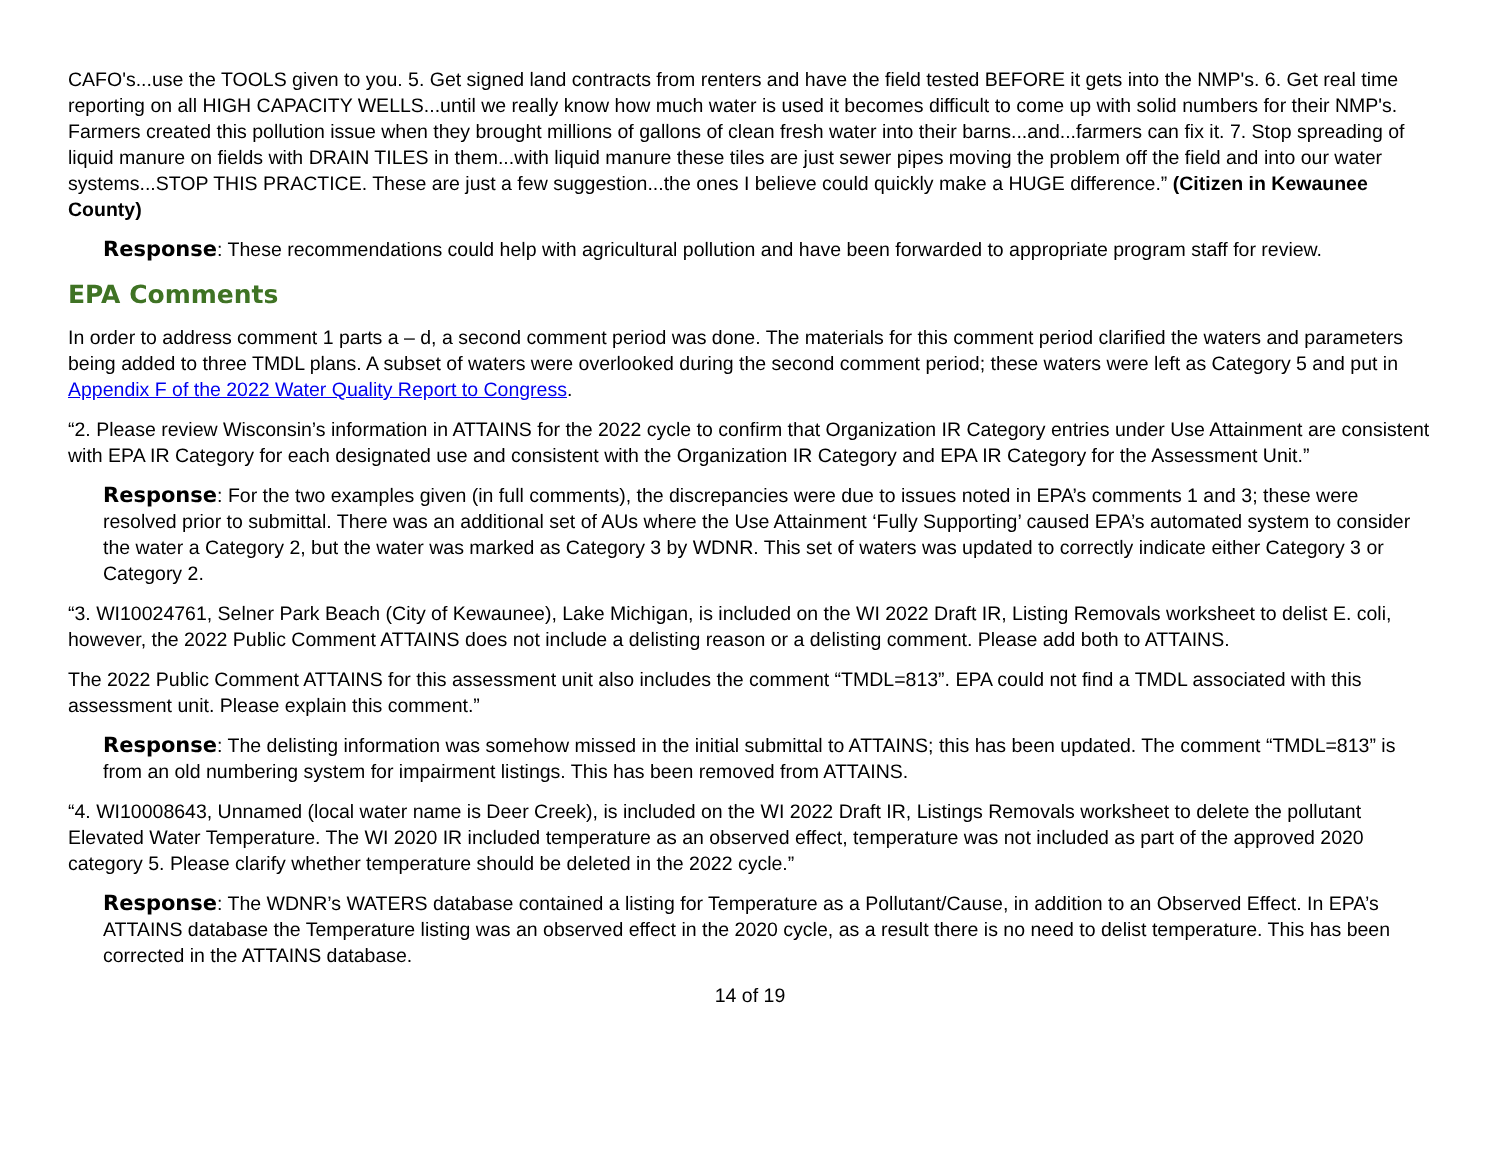CAFO's...use the TOOLS given to you. 5. Get signed land contracts from renters and have the field tested BEFORE it gets into the NMP's. 6. Get real time reporting on all HIGH CAPACITY WELLS...until we really know how much water is used it becomes difficult to come up with solid numbers for their NMP's. Farmers created this pollution issue when they brought millions of gallons of clean fresh water into their barns...and...farmers can fix it. 7. Stop spreading of liquid manure on fields with DRAIN TILES in them...with liquid manure these tiles are just sewer pipes moving the problem off the field and into our water systems...STOP THIS PRACTICE. These are just a few suggestion...the ones I believe could quickly make a HUGE difference.” (Citizen in Kewaunee County)
Response: These recommendations could help with agricultural pollution and have been forwarded to appropriate program staff for review.
EPA Comments
In order to address comment 1 parts a – d, a second comment period was done. The materials for this comment period clarified the waters and parameters being added to three TMDL plans. A subset of waters were overlooked during the second comment period; these waters were left as Category 5 and put in Appendix F of the 2022 Water Quality Report to Congress.
“2. Please review Wisconsin’s information in ATTAINS for the 2022 cycle to confirm that Organization IR Category entries under Use Attainment are consistent with EPA IR Category for each designated use and consistent with the Organization IR Category and EPA IR Category for the Assessment Unit.”
Response: For the two examples given (in full comments), the discrepancies were due to issues noted in EPA’s comments 1 and 3; these were resolved prior to submittal. There was an additional set of AUs where the Use Attainment ‘Fully Supporting’ caused EPA’s automated system to consider the water a Category 2, but the water was marked as Category 3 by WDNR. This set of waters was updated to correctly indicate either Category 3 or Category 2.
“3. WI10024761, Selner Park Beach (City of Kewaunee), Lake Michigan, is included on the WI 2022 Draft IR, Listing Removals worksheet to delist E. coli, however, the 2022 Public Comment ATTAINS does not include a delisting reason or a delisting comment. Please add both to ATTAINS.
The 2022 Public Comment ATTAINS for this assessment unit also includes the comment “TMDL=813”. EPA could not find a TMDL associated with this assessment unit. Please explain this comment.”
Response: The delisting information was somehow missed in the initial submittal to ATTAINS; this has been updated. The comment “TMDL=813” is from an old numbering system for impairment listings. This has been removed from ATTAINS.
“4. WI10008643, Unnamed (local water name is Deer Creek), is included on the WI 2022 Draft IR, Listings Removals worksheet to delete the pollutant Elevated Water Temperature. The WI 2020 IR included temperature as an observed effect, temperature was not included as part of the approved 2020 category 5. Please clarify whether temperature should be deleted in the 2022 cycle.”
Response: The WDNR’s WATERS database contained a listing for Temperature as a Pollutant/Cause, in addition to an Observed Effect. In EPA’s ATTAINS database the Temperature listing was an observed effect in the 2020 cycle, as a result there is no need to delist temperature. This has been corrected in the ATTAINS database.
14 of 19